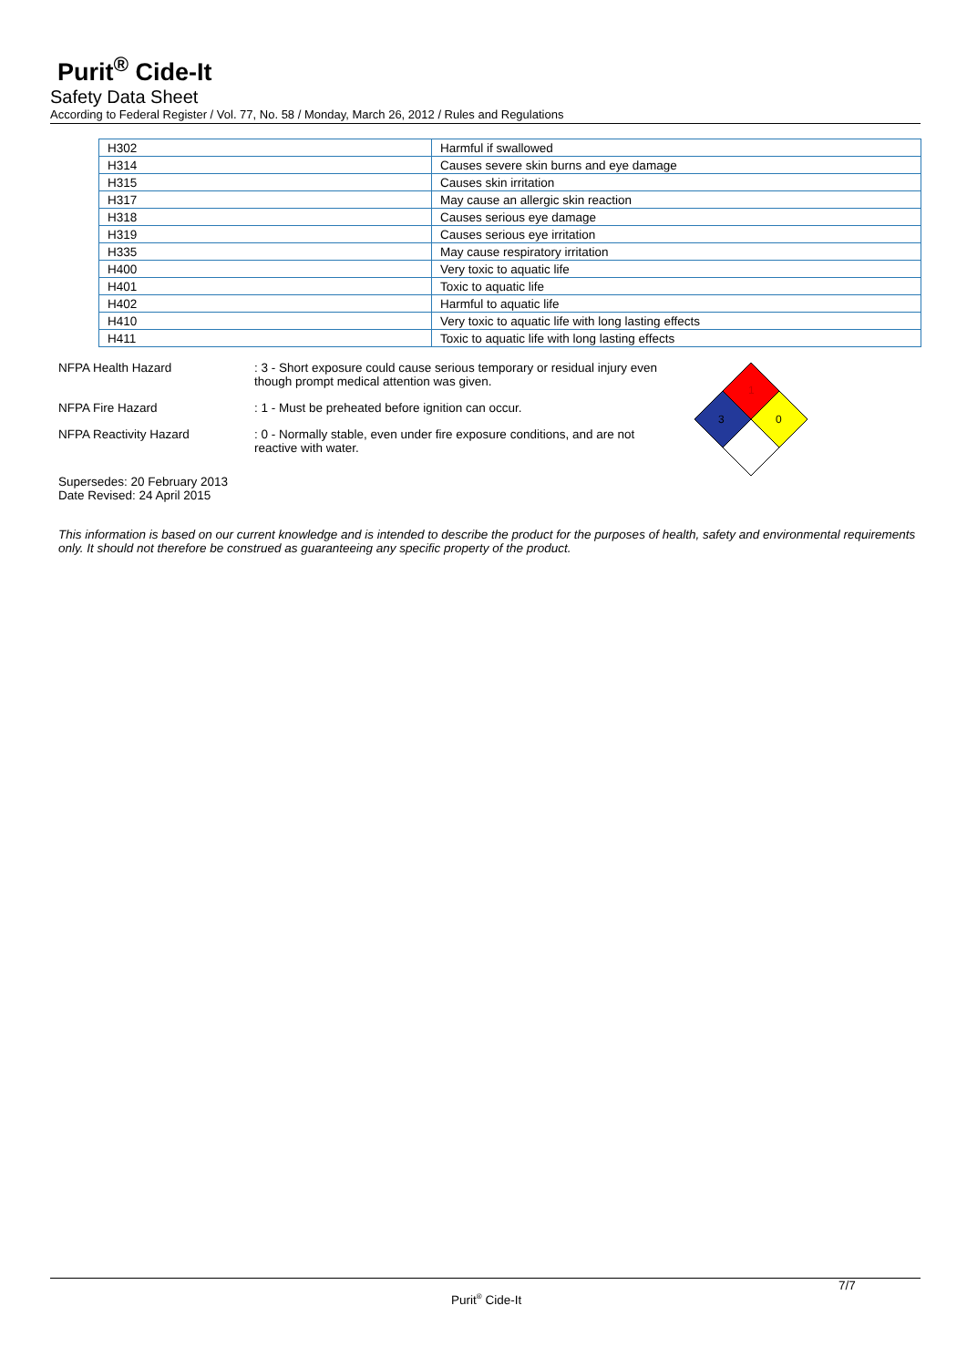Purit<sup>®</sup> Cide-It
Safety Data Sheet
According to Federal Register / Vol. 77, No. 58 / Monday, March 26, 2012 / Rules and Regulations
| H302 | Harmful if swallowed |
| H314 | Causes severe skin burns and eye damage |
| H315 | Causes skin irritation |
| H317 | May cause an allergic skin reaction |
| H318 | Causes serious eye damage |
| H319 | Causes serious eye irritation |
| H335 | May cause respiratory irritation |
| H400 | Very toxic to aquatic life |
| H401 | Toxic to aquatic life |
| H402 | Harmful to aquatic life |
| H410 | Very toxic to aquatic life with long lasting effects |
| H411 | Toxic to aquatic life with long lasting effects |
NFPA Health Hazard : 3 - Short exposure could cause serious temporary or residual injury even though prompt medical attention was given.
NFPA Fire Hazard : 1 - Must be preheated before ignition can occur.
NFPA Reactivity Hazard : 0 - Normally stable, even under fire exposure conditions, and are not reactive with water.
1
3
0
Supersedes: 20 February 2013
Date Revised: 24 April 2015
This information is based on our current knowledge and is intended to describe the product for the purposes of health, safety and environmental requirements only. It should not therefore be construed as guaranteeing any specific property of the product.
7/7
Purit<sup>®</sup> Cide-It